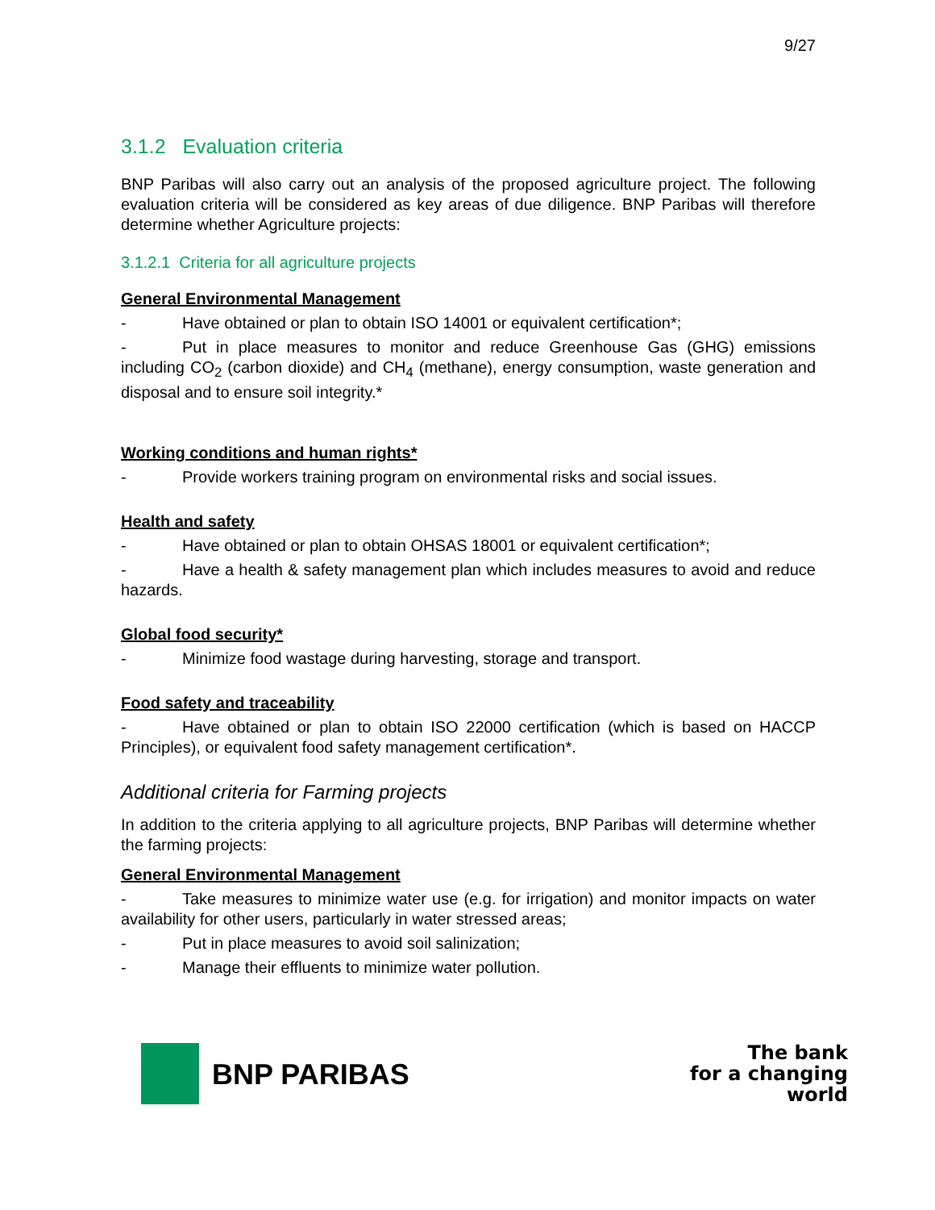9/27
3.1.2 Evaluation criteria
BNP Paribas will also carry out an analysis of the proposed agriculture project. The following evaluation criteria will be considered as key areas of due diligence. BNP Paribas will therefore determine whether Agriculture projects:
3.1.2.1 Criteria for all agriculture projects
General Environmental Management
- Have obtained or plan to obtain ISO 14001 or equivalent certification*;
- Put in place measures to monitor and reduce Greenhouse Gas (GHG) emissions including CO<sub>2</sub> (carbon dioxide) and CH<sub>4</sub> (methane), energy consumption, waste generation and disposal and to ensure soil integrity.*
Working conditions and human rights*
- Provide workers training program on environmental risks and social issues.
Health and safety
- Have obtained or plan to obtain OHSAS 18001 or equivalent certification*;
- Have a health & safety management plan which includes measures to avoid and reduce hazards.
Global food security*
- Minimize food wastage during harvesting, storage and transport.
Food safety and traceability
- Have obtained or plan to obtain ISO 22000 certification (which is based on HACCP Principles), or equivalent food safety management certification*.
Additional criteria for Farming projects
In addition to the criteria applying to all agriculture projects, BNP Paribas will determine whether the farming projects:
General Environmental Management
- Take measures to minimize water use (e.g. for irrigation) and monitor impacts on water availability for other users, particularly in water stressed areas;
- Put in place measures to avoid soil salinization;
- Manage their effluents to minimize water pollution.
BNP PARIBAS
The bank
for a changing
world